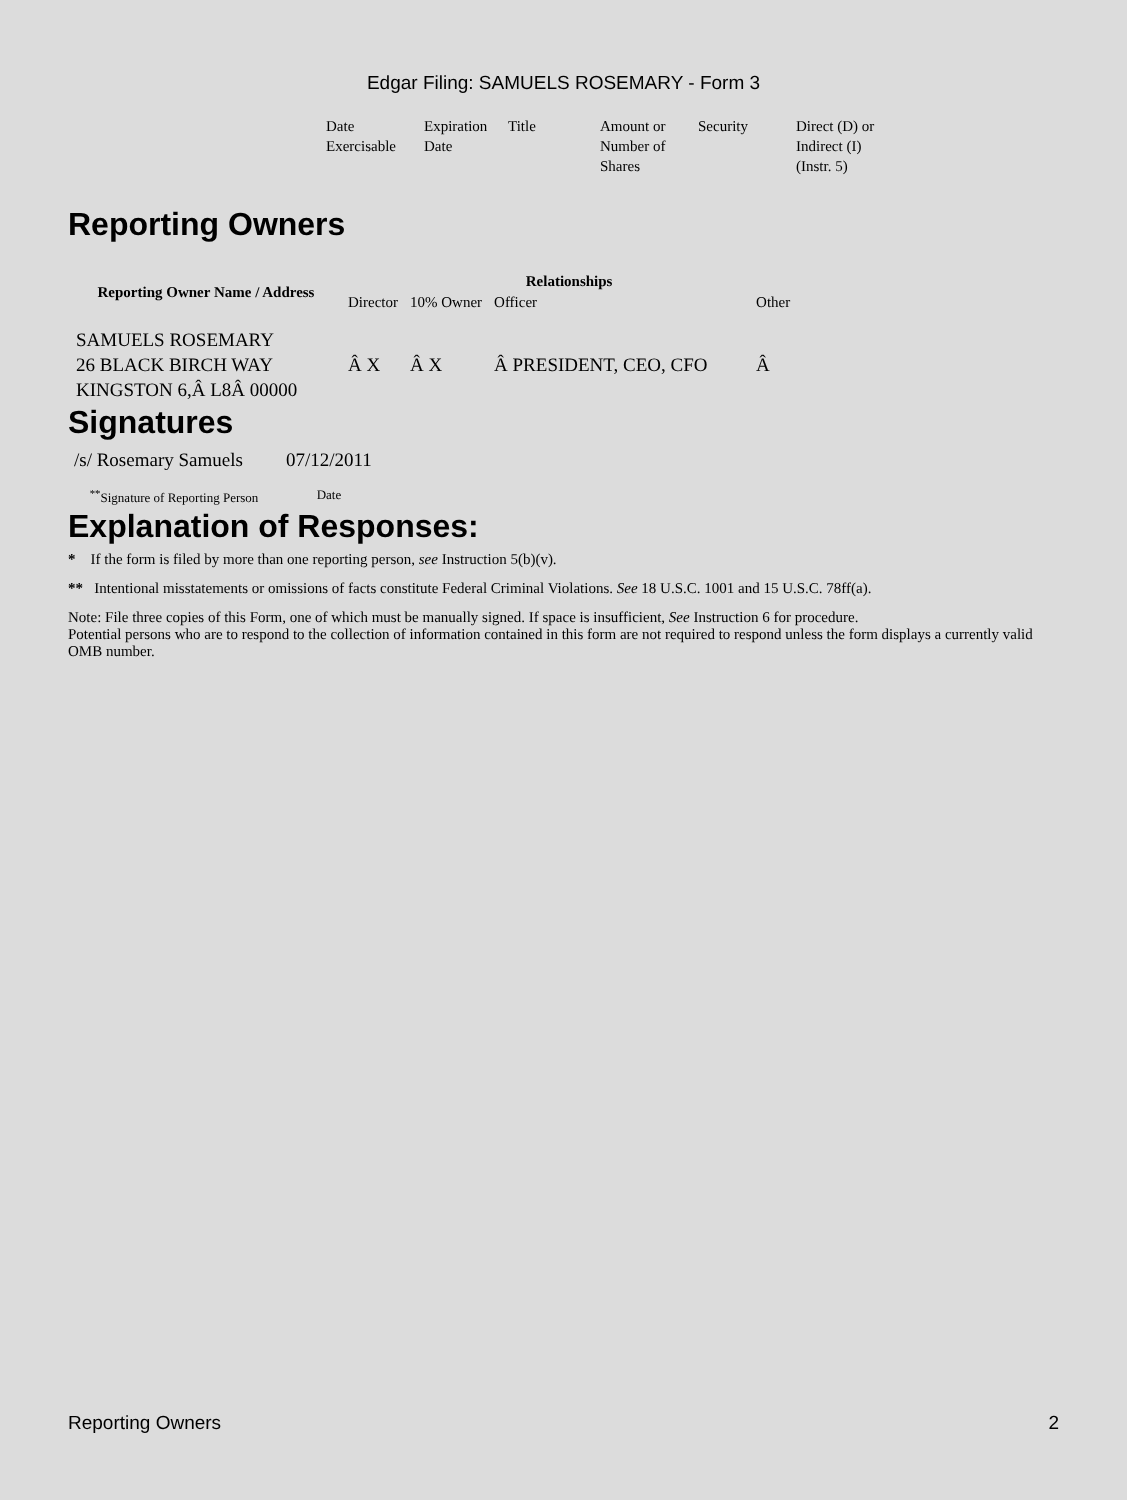Edgar Filing: SAMUELS ROSEMARY - Form 3
| Date Exercisable | Expiration Date | Title | Amount or Number of Shares | Security | Direct (D) or Indirect (I) (Instr. 5) |
Reporting Owners
| Reporting Owner Name / Address | Relationships | | | |
| --- | --- | --- | --- | --- |
| | Director | 10% Owner | Officer | Other |
| SAMUELS ROSEMARY 26 BLACK BIRCH WAY KINGSTON 6,Â L8Â 00000 | Â X | Â X | Â PRESIDENT, CEO, CFO | Â |
Signatures
| /s/ Rosemary Samuels | 07/12/2011 |
| <sup>**</sup> Signature of Reporting Person | Date |
Explanation of Responses:
* If the form is filed by more than one reporting person, see Instruction 5(b)(v).
** Intentional misstatements or omissions of facts constitute Federal Criminal Violations. See 18 U.S.C. 1001 and 15 U.S.C. 78ff(a).
Note: File three copies of this Form, one of which must be manually signed. If space is insufficient, See Instruction 6 for procedure.
Potential persons who are to respond to the collection of information contained in this form are not required to respond unless the form displays a currently valid OMB number.
Reporting Owners 2